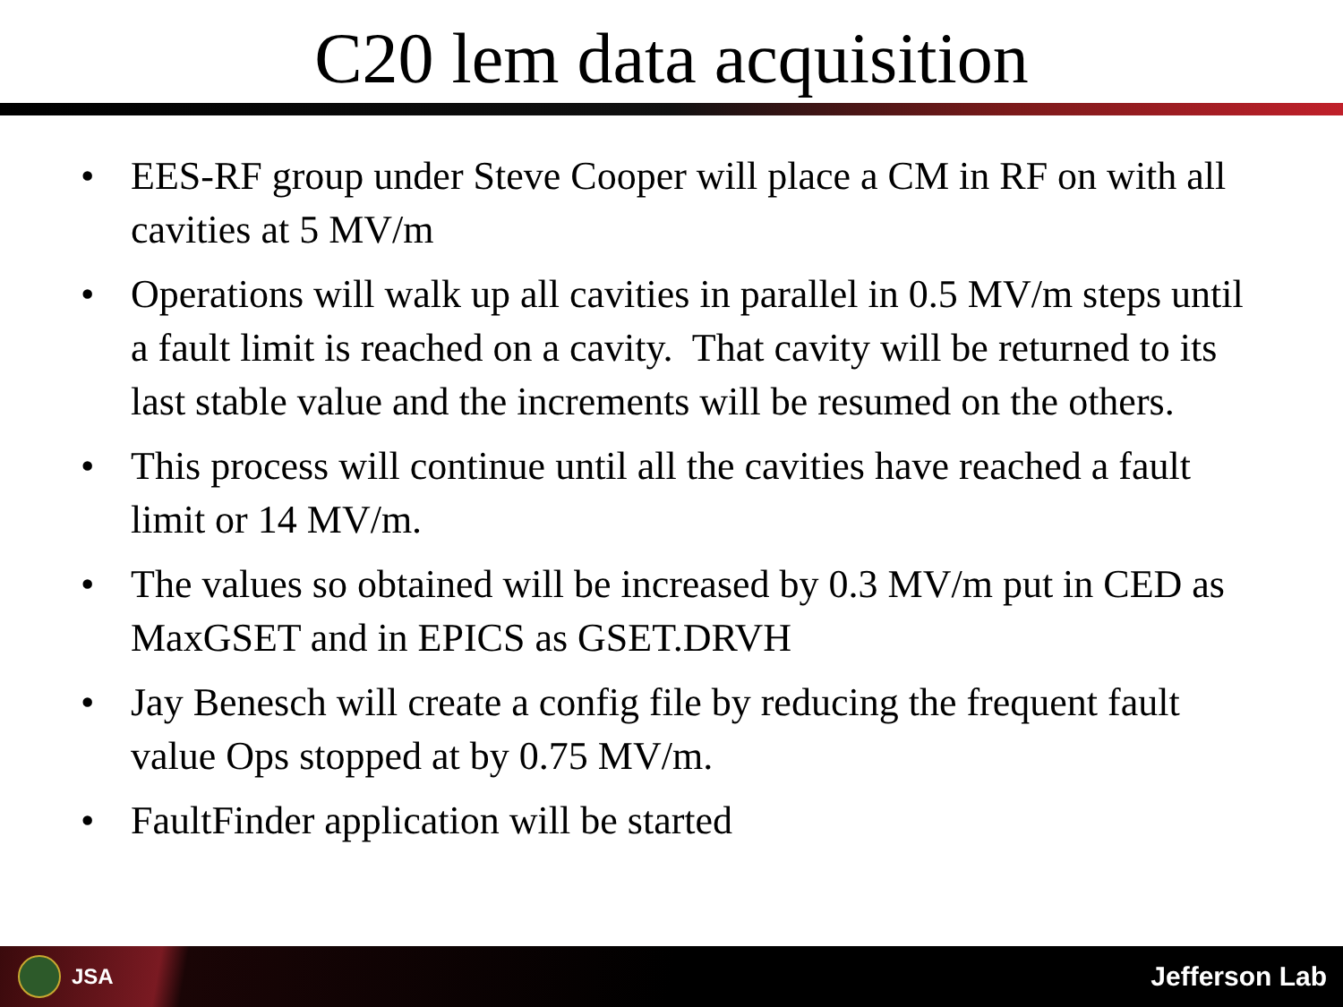C20 lem data acquisition
• EES-RF group under Steve Cooper will place a CM in RF on with all cavities at 5 MV/m
• Operations will walk up all cavities in parallel in 0.5 MV/m steps until a fault limit is reached on a cavity. That cavity will be returned to its last stable value and the increments will be resumed on the others.
• This process will continue until all the cavities have reached a fault limit or 14 MV/m.
• The values so obtained will be increased by 0.3 MV/m put in CED as MaxGSET and in EPICS as GSET.DRVH
• Jay Benesch will create a config file by reducing the frequent fault value Ops stopped at by 0.75 MV/m.
• FaultFinder application will be started
JSA
Jefferson Lab